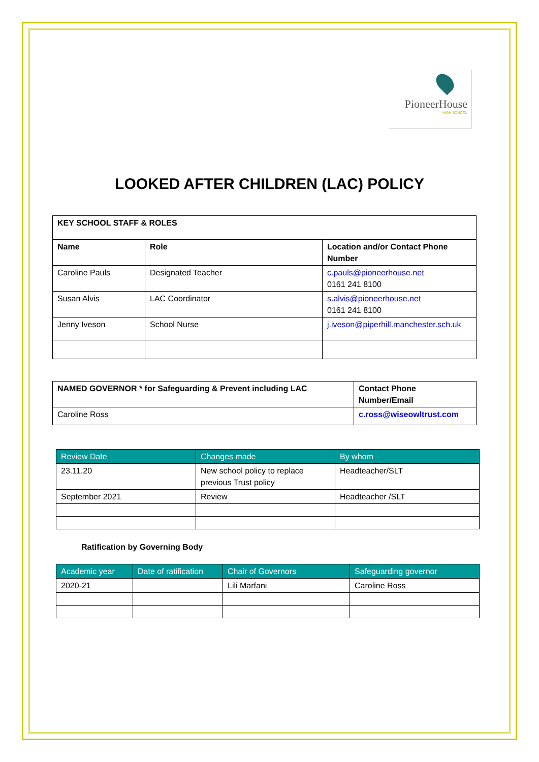PioneerHouse
HIGH SCHOOL
LOOKED AFTER CHILDREN (LAC) POLICY
| KEY SCHOOL STAFF & ROLES | | |
| --- | --- | --- |
| Name | Role | Location and/or Contact Phone Number |
| Caroline Pauls | Designated Teacher | c.pauls@pioneerhouse.net 0161 241 8100 |
| Susan Alvis | LAC Coordinator | s.alvis@pioneerhouse.net 0161 241 8100 |
| Jenny Iveson | School Nurse | j.iveson@piperhill.manchester.sch.uk |
| NAMED GOVERNOR * for Safeguarding & Prevent including LAC | Contact Phone Number/Email |
| --- | --- |
| Caroline Ross | c.ross@wiseowltrust.com |
| Review Date | Changes made | By whom |
| --- | --- | --- |
| 23.11.20 | New school policy to replace previous Trust policy | Headteacher/SLT |
| September 2021 | Review | Headteacher /SLT |
Ratification by Governing Body
| Academic year | Date of ratification | Chair of Governors | Safeguarding governor |
| --- | --- | --- | --- |
| 2020-21 | | Lili Marfani | Caroline Ross |